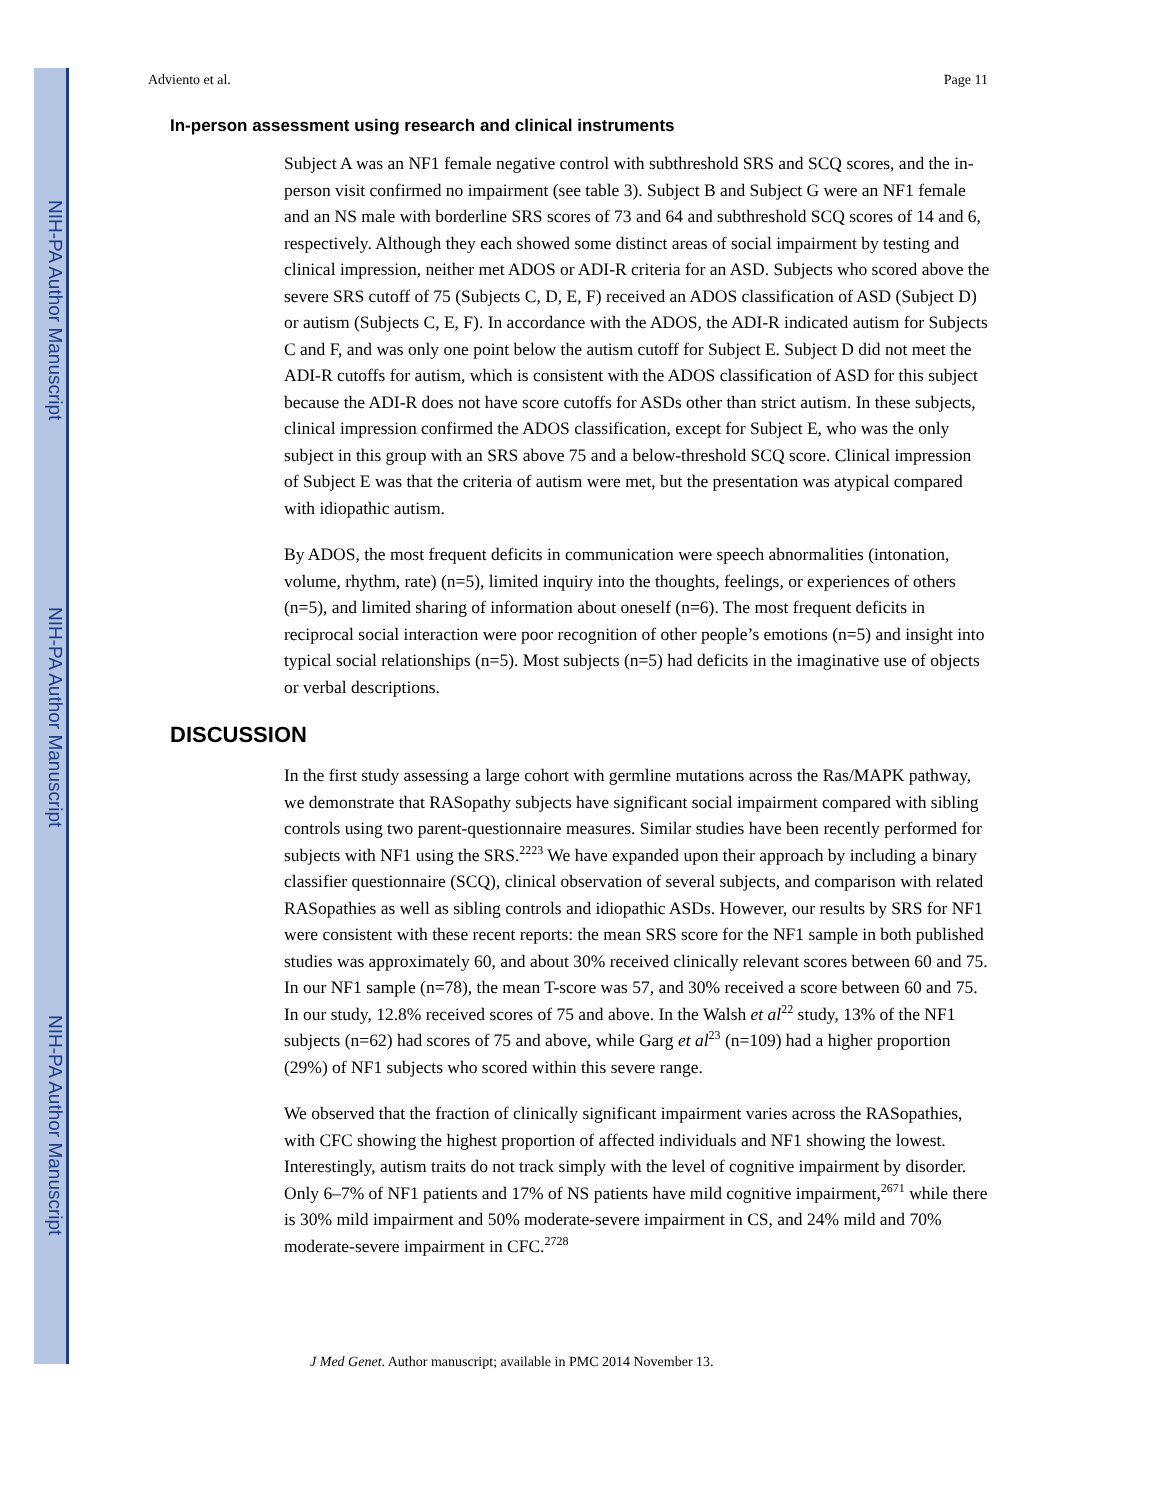NIH-PA Author Manuscript
NIH-PA Author Manuscript
NIH-PA Author Manuscript
Adviento et al. Page 11
In-person assessment using research and clinical instruments
Subject A was an NF1 female negative control with subthreshold SRS and SCQ scores, and the in-person visit confirmed no impairment (see table 3). Subject B and Subject G were an NF1 female and an NS male with borderline SRS scores of 73 and 64 and subthreshold SCQ scores of 14 and 6, respectively. Although they each showed some distinct areas of social impairment by testing and clinical impression, neither met ADOS or ADI-R criteria for an ASD. Subjects who scored above the severe SRS cutoff of 75 (Subjects C, D, E, F) received an ADOS classification of ASD (Subject D) or autism (Subjects C, E, F). In accordance with the ADOS, the ADI-R indicated autism for Subjects C and F, and was only one point below the autism cutoff for Subject E. Subject D did not meet the ADI-R cutoffs for autism, which is consistent with the ADOS classification of ASD for this subject because the ADI-R does not have score cutoffs for ASDs other than strict autism. In these subjects, clinical impression confirmed the ADOS classification, except for Subject E, who was the only subject in this group with an SRS above 75 and a below-threshold SCQ score. Clinical impression of Subject E was that the criteria of autism were met, but the presentation was atypical compared with idiopathic autism.
By ADOS, the most frequent deficits in communication were speech abnormalities (intonation, volume, rhythm, rate) (n=5), limited inquiry into the thoughts, feelings, or experiences of others (n=5), and limited sharing of information about oneself (n=6). The most frequent deficits in reciprocal social interaction were poor recognition of other people’s emotions (n=5) and insight into typical social relationships (n=5). Most subjects (n=5) had deficits in the imaginative use of objects or verbal descriptions.
DISCUSSION
In the first study assessing a large cohort with germline mutations across the Ras/MAPK pathway, we demonstrate that RASopathy subjects have significant social impairment compared with sibling controls using two parent-questionnaire measures. Similar studies have been recently performed for subjects with NF1 using the SRS.<sup>2223</sup> We have expanded upon their approach by including a binary classifier questionnaire (SCQ), clinical observation of several subjects, and comparison with related RASopathies as well as sibling controls and idiopathic ASDs. However, our results by SRS for NF1 were consistent with these recent reports: the mean SRS score for the NF1 sample in both published studies was approximately 60, and about 30% received clinically relevant scores between 60 and 75. In our NF1 sample (n=78), the mean T-score was 57, and 30% received a score between 60 and 75. In our study, 12.8% received scores of 75 and above. In the Walsh et al<sup>22</sup> study, 13% of the NF1 subjects (n=62) had scores of 75 and above, while Garg et al<sup>23</sup> (n=109) had a higher proportion (29%) of NF1 subjects who scored within this severe range.
We observed that the fraction of clinically significant impairment varies across the RASopathies, with CFC showing the highest proportion of affected individuals and NF1 showing the lowest. Interestingly, autism traits do not track simply with the level of cognitive impairment by disorder. Only 6–7% of NF1 patients and 17% of NS patients have mild cognitive impairment,<sup>2671</sup> while there is 30% mild impairment and 50% moderate-severe impairment in CS, and 24% mild and 70% moderate-severe impairment in CFC.<sup>2728</sup>
J Med Genet. Author manuscript; available in PMC 2014 November 13.